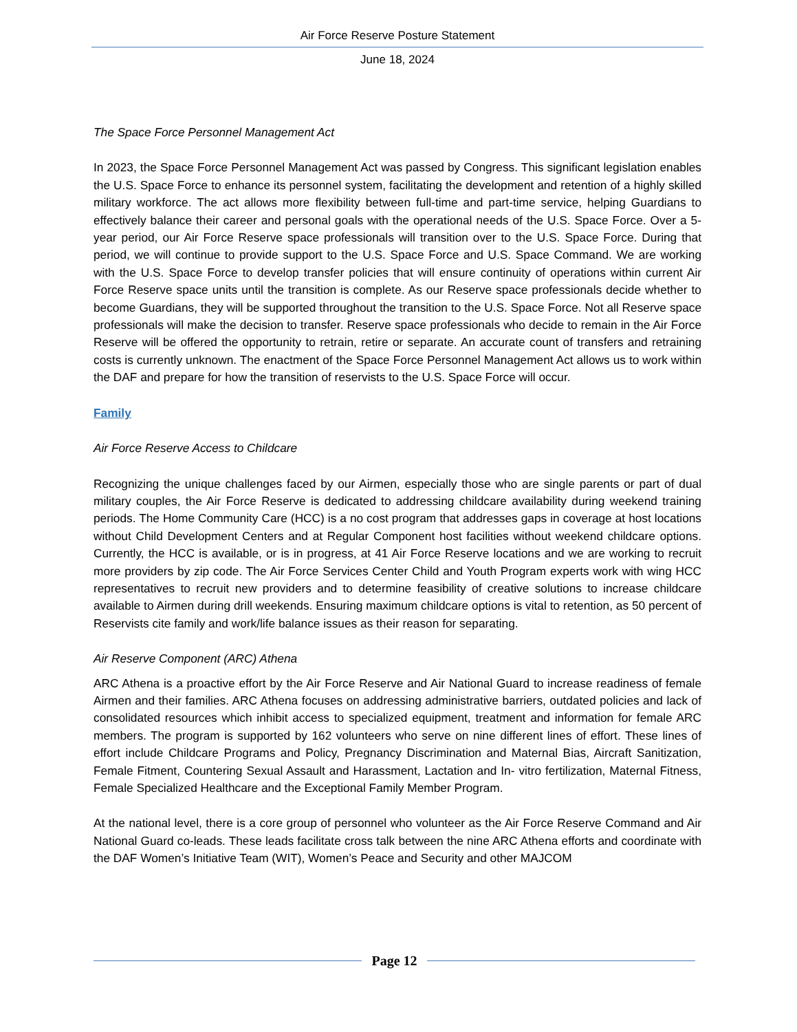Air Force Reserve Posture Statement
June 18, 2024
The Space Force Personnel Management Act
In 2023, the Space Force Personnel Management Act was passed by Congress. This significant legislation enables the U.S. Space Force to enhance its personnel system, facilitating the development and retention of a highly skilled military workforce. The act allows more flexibility between full-time and part-time service, helping Guardians to effectively balance their career and personal goals with the operational needs of the U.S. Space Force. Over a 5-year period, our Air Force Reserve space professionals will transition over to the U.S. Space Force. During that period, we will continue to provide support to the U.S. Space Force and U.S. Space Command. We are working with the U.S. Space Force to develop transfer policies that will ensure continuity of operations within current Air Force Reserve space units until the transition is complete. As our Reserve space professionals decide whether to become Guardians, they will be supported throughout the transition to the U.S. Space Force. Not all Reserve space professionals will make the decision to transfer. Reserve space professionals who decide to remain in the Air Force Reserve will be offered the opportunity to retrain, retire or separate. An accurate count of transfers and retraining costs is currently unknown. The enactment of the Space Force Personnel Management Act allows us to work within the DAF and prepare for how the transition of reservists to the U.S. Space Force will occur.
Family
Air Force Reserve Access to Childcare
Recognizing the unique challenges faced by our Airmen, especially those who are single parents or part of dual military couples, the Air Force Reserve is dedicated to addressing childcare availability during weekend training periods. The Home Community Care (HCC) is a no cost program that addresses gaps in coverage at host locations without Child Development Centers and at Regular Component host facilities without weekend childcare options. Currently, the HCC is available, or is in progress, at 41 Air Force Reserve locations and we are working to recruit more providers by zip code. The Air Force Services Center Child and Youth Program experts work with wing HCC representatives to recruit new providers and to determine feasibility of creative solutions to increase childcare available to Airmen during drill weekends. Ensuring maximum childcare options is vital to retention, as 50 percent of Reservists cite family and work/life balance issues as their reason for separating.
Air Reserve Component (ARC) Athena
ARC Athena is a proactive effort by the Air Force Reserve and Air National Guard to increase readiness of female Airmen and their families. ARC Athena focuses on addressing administrative barriers, outdated policies and lack of consolidated resources which inhibit access to specialized equipment, treatment and information for female ARC members. The program is supported by 162 volunteers who serve on nine different lines of effort. These lines of effort include Childcare Programs and Policy, Pregnancy Discrimination and Maternal Bias, Aircraft Sanitization, Female Fitment, Countering Sexual Assault and Harassment, Lactation and In- vitro fertilization, Maternal Fitness, Female Specialized Healthcare and the Exceptional Family Member Program.
At the national level, there is a core group of personnel who volunteer as the Air Force Reserve Command and Air National Guard co-leads. These leads facilitate cross talk between the nine ARC Athena efforts and coordinate with the DAF Women’s Initiative Team (WIT), Women’s Peace and Security and other MAJCOM
Page 12